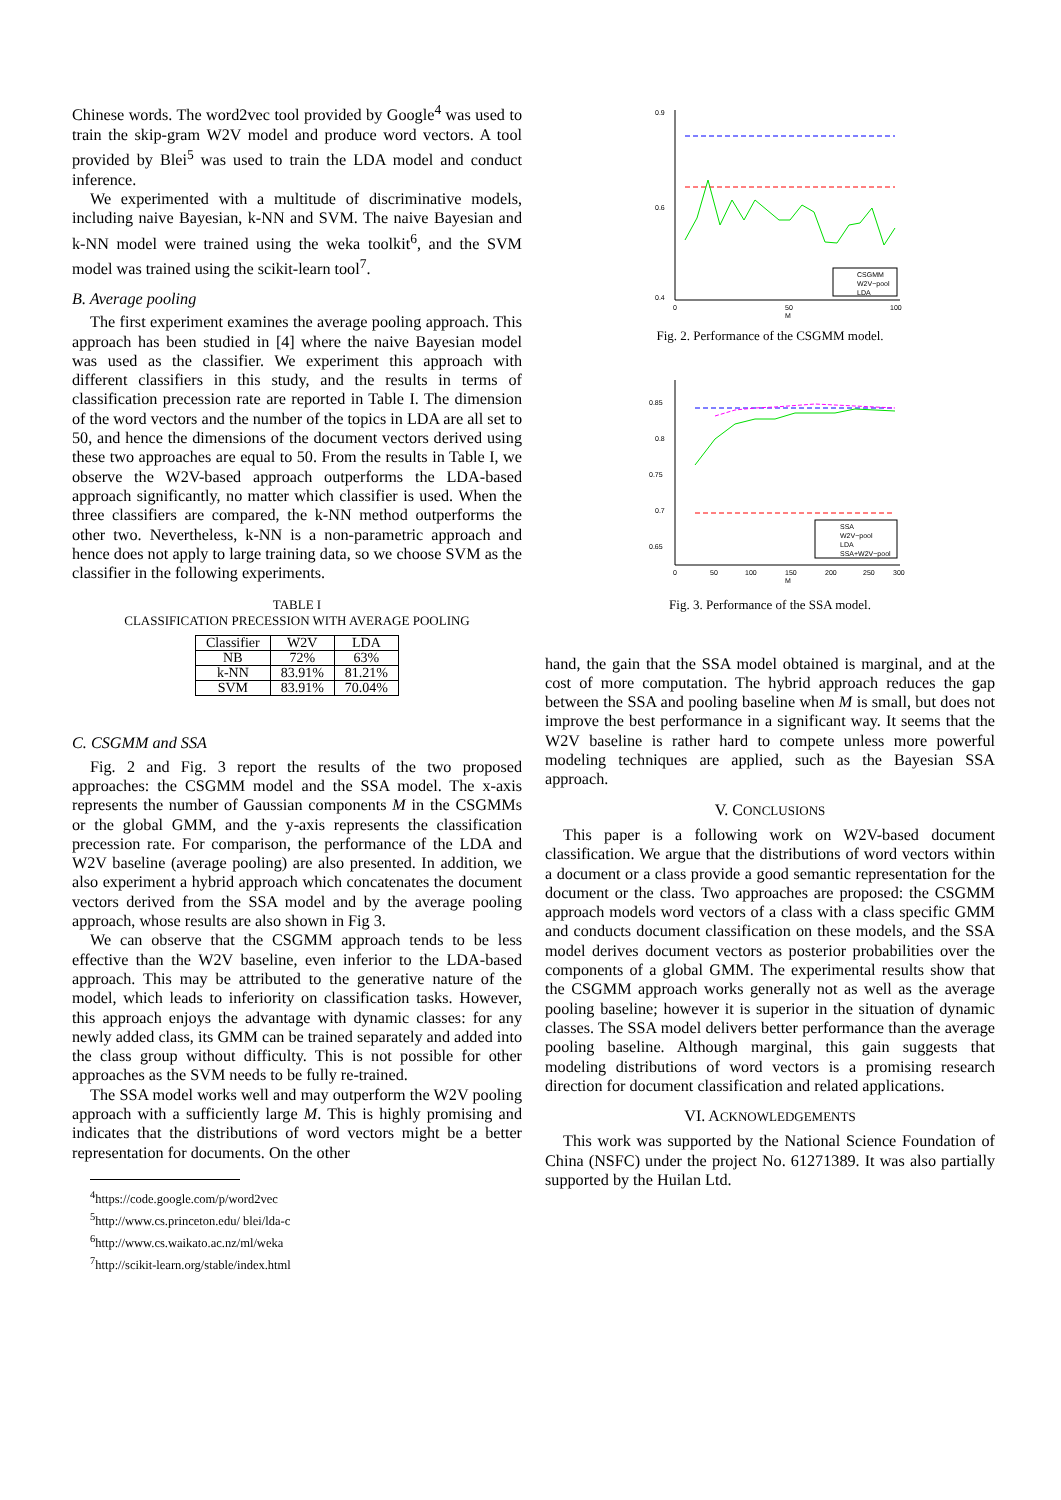Chinese words. The word2vec tool provided by Google<sup>4</sup> was used to train the skip-gram W2V model and produce word vectors. A tool provided by Blei<sup>5</sup> was used to train the LDA model and conduct inference.
We experimented with a multitude of discriminative models, including naive Bayesian, k-NN and SVM. The naive Bayesian and k-NN model were trained using the weka toolkit<sup>6</sup>, and the SVM model was trained using the scikit-learn tool<sup>7</sup>.
B. Average pooling
The first experiment examines the average pooling approach. This approach has been studied in [4] where the naive Bayesian model was used as the classifier. We experiment this approach with different classifiers in this study, and the results in terms of classification precession rate are reported in Table I. The dimension of the word vectors and the number of the topics in LDA are all set to 50, and hence the dimensions of the document vectors derived using these two approaches are equal to 50. From the results in Table I, we observe the W2V-based approach outperforms the LDA-based approach significantly, no matter which classifier is used. When the three classifiers are compared, the k-NN method outperforms the other two. Nevertheless, k-NN is a non-parametric approach and hence does not apply to large training data, so we choose SVM as the classifier in the following experiments.
TABLE I
CLASSIFICATION PRECESSION WITH AVERAGE POOLING
| Classifier | W2V | LDA |
| --- | --- | --- |
| NB | 72% | 63% |
| k-NN | 83.91% | 81.21% |
| SVM | 83.91% | 70.04% |
C. CSGMM and SSA
Fig. 2 and Fig. 3 report the results of the two proposed approaches: the CSGMM model and the SSA model. The x-axis represents the number of Gaussian components M in the CSGMMs or the global GMM, and the y-axis represents the classification precession rate. For comparison, the performance of the LDA and W2V baseline (average pooling) are also presented. In addition, we also experiment a hybrid approach which concatenates the document vectors derived from the SSA model and by the average pooling approach, whose results are also shown in Fig 3.
We can observe that the CSGMM approach tends to be less effective than the W2V baseline, even inferior to the LDA-based approach. This may be attributed to the generative nature of the model, which leads to inferiority on classification tasks. However, this approach enjoys the advantage with dynamic classes: for any newly added class, its GMM can be trained separately and added into the class group without difficulty. This is not possible for other approaches as the SVM needs to be fully re-trained.
The SSA model works well and may outperform the W2V pooling approach with a sufficiently large M. This is highly promising and indicates that the distributions of word vectors might be a better representation for documents. On the other
<sup>4</sup> https://code.google.com/p/word2vec
<sup>5</sup> http://www.cs.princeton.edu/ blei/lda-c
<sup>6</sup> http://www.cs.waikato.ac.nz/ml/weka
<sup>7</sup> http://scikit-learn.org/stable/index.html
0.9
0.6
0.4
0
50
100
M
CSGMM
W2V−pool
LDA
Fig. 2. Performance of the CSGMM model.
0.85
0.8
0.75
0.7
0.65
0
50
100
150
200
250
300
M
SSA
W2V−pool
LDA
SSA+W2V−pool
Fig. 3. Performance of the SSA model.
hand, the gain that the SSA model obtained is marginal, and at the cost of more computation. The hybrid approach reduces the gap between the SSA and pooling baseline when M is small, but does not improve the best performance in a significant way. It seems that the W2V baseline is rather hard to compete unless more powerful modeling techniques are applied, such as the Bayesian SSA approach.
V. CONCLUSIONS
This paper is a following work on W2V-based document classification. We argue that the distributions of word vectors within a document or a class provide a good semantic representation for the document or the class. Two approaches are proposed: the CSGMM approach models word vectors of a class with a class specific GMM and conducts document classification on these models, and the SSA model derives document vectors as posterior probabilities over the components of a global GMM. The experimental results show that the CSGMM approach works generally not as well as the average pooling baseline; however it is superior in the situation of dynamic classes. The SSA model delivers better performance than the average pooling baseline. Although marginal, this gain suggests that modeling distributions of word vectors is a promising research direction for document classification and related applications.
VI. ACKNOWLEDGEMENTS
This work was supported by the National Science Foundation of China (NSFC) under the project No. 61271389. It was also partially supported by the Huilan Ltd.